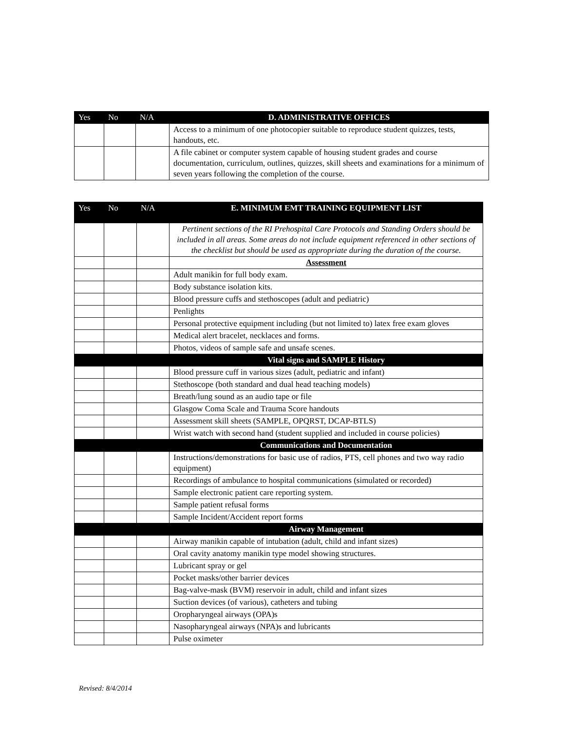| Yes | No | N/A | D. ADMINISTRATIVE OFFICES |
| --- | --- | --- | --- |
| | | | Access to a minimum of one photocopier suitable to reproduce student quizzes, tests, handouts, etc. |
| | | | A file cabinet or computer system capable of housing student grades and course documentation, curriculum, outlines, quizzes, skill sheets and examinations for a minimum of seven years following the completion of the course. |
| Yes | No | N/A | E. MINIMUM EMT TRAINING EQUIPMENT LIST |
| --- | --- | --- | --- |
| | | | Pertinent sections of the RI Prehospital Care Protocols and Standing Orders should be included in all areas. Some areas do not include equipment referenced in other sections of the checklist but should be used as appropriate during the duration of the course. |
| | | | Assessment |
| | | | Adult manikin for full body exam. |
| | | | Body substance isolation kits. |
| | | | Blood pressure cuffs and stethoscopes (adult and pediatric) |
| | | | Penlights |
| | | | Personal protective equipment including (but not limited to) latex free exam gloves |
| | | | Medical alert bracelet, necklaces and forms. |
| | | | Photos, videos of sample safe and unsafe scenes. |
| | | | Vital signs and SAMPLE History |
| | | | Blood pressure cuff in various sizes (adult, pediatric and infant) |
| | | | Stethoscope (both standard and dual head teaching models) |
| | | | Breath/lung sound as an audio tape or file |
| | | | Glasgow Coma Scale and Trauma Score handouts |
| | | | Assessment skill sheets (SAMPLE, OPQRST, DCAP-BTLS) |
| | | | Wrist watch with second hand (student supplied and included in course policies) |
| | | | Communications and Documentation |
| | | | Instructions/demonstrations for basic use of radios, PTS, cell phones and two way radio equipment) |
| | | | Recordings of ambulance to hospital communications (simulated or recorded) |
| | | | Sample electronic patient care reporting system. |
| | | | Sample patient refusal forms |
| | | | Sample Incident/Accident report forms |
| | | | Airway Management |
| | | | Airway manikin capable of intubation (adult, child and infant sizes) |
| | | | Oral cavity anatomy manikin type model showing structures. |
| | | | Lubricant spray or gel |
| | | | Pocket masks/other barrier devices |
| | | | Bag-valve-mask (BVM) reservoir in adult, child and infant sizes |
| | | | Suction devices (of various), catheters and tubing |
| | | | Oropharyngeal airways (OPA)s |
| | | | Nasopharyngeal airways (NPA)s and lubricants |
| | | | Pulse oximeter |
Revised: 8/4/2014